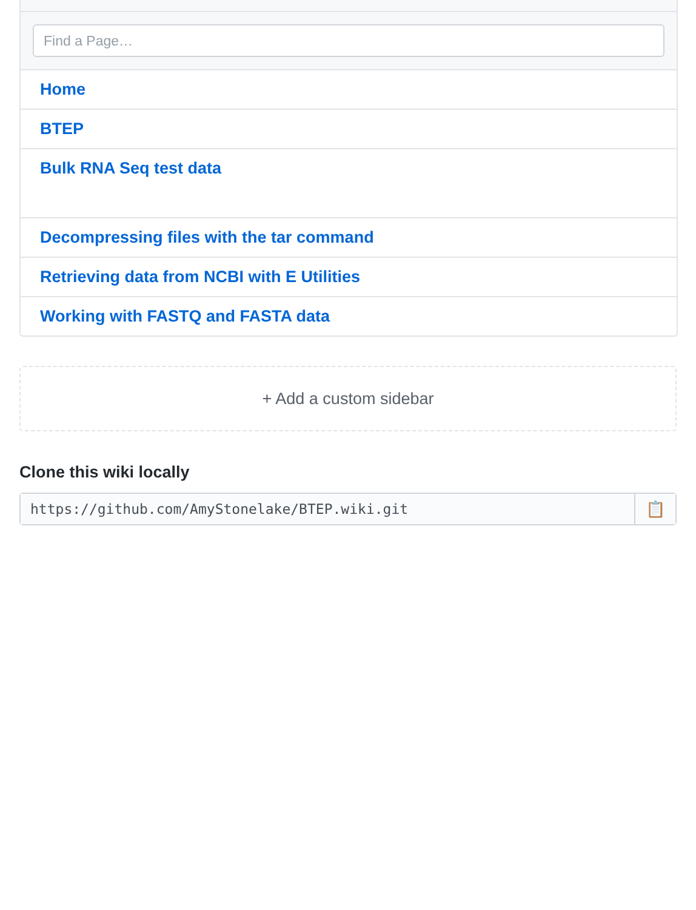Find a Page…
Home
BTEP
Bulk RNA Seq test data
Decompressing files with the tar command
Retrieving data from NCBI with E Utilities
Working with FASTQ and FASTA data
+ Add a custom sidebar
Clone this wiki locally
https://github.com/AmyStonelake/BTEP.wiki.git
📋